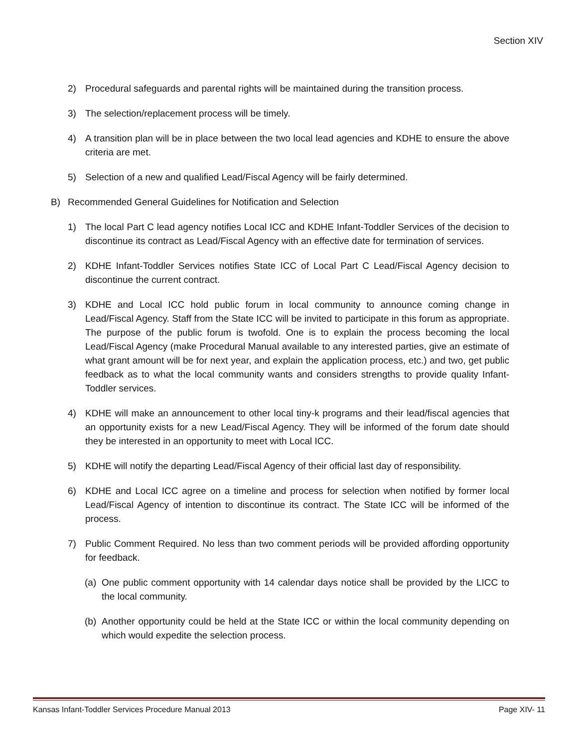Section XIV
2) Procedural safeguards and parental rights will be maintained during the transition process.
3) The selection/replacement process will be timely.
4) A transition plan will be in place between the two local lead agencies and KDHE to ensure the above criteria are met.
5) Selection of a new and qualified Lead/Fiscal Agency will be fairly determined.
B) Recommended General Guidelines for Notification and Selection
1) The local Part C lead agency notifies Local ICC and KDHE Infant-Toddler Services of the decision to discontinue its contract as Lead/Fiscal Agency with an effective date for termination of services.
2) KDHE Infant-Toddler Services notifies State ICC of Local Part C Lead/Fiscal Agency decision to discontinue the current contract.
3) KDHE and Local ICC hold public forum in local community to announce coming change in Lead/Fiscal Agency. Staff from the State ICC will be invited to participate in this forum as appropriate. The purpose of the public forum is twofold. One is to explain the process becoming the local Lead/Fiscal Agency (make Procedural Manual available to any interested parties, give an estimate of what grant amount will be for next year, and explain the application process, etc.) and two, get public feedback as to what the local community wants and considers strengths to provide quality Infant-Toddler services.
4) KDHE will make an announcement to other local tiny-k programs and their lead/fiscal agencies that an opportunity exists for a new Lead/Fiscal Agency. They will be informed of the forum date should they be interested in an opportunity to meet with Local ICC.
5) KDHE will notify the departing Lead/Fiscal Agency of their official last day of responsibility.
6) KDHE and Local ICC agree on a timeline and process for selection when notified by former local Lead/Fiscal Agency of intention to discontinue its contract. The State ICC will be informed of the process.
7) Public Comment Required. No less than two comment periods will be provided affording opportunity for feedback.
(a) One public comment opportunity with 14 calendar days notice shall be provided by the LICC to the local community.
(b) Another opportunity could be held at the State ICC or within the local community depending on which would expedite the selection process.
Kansas Infant-Toddler Services Procedure Manual 2013 Page XIV- 11